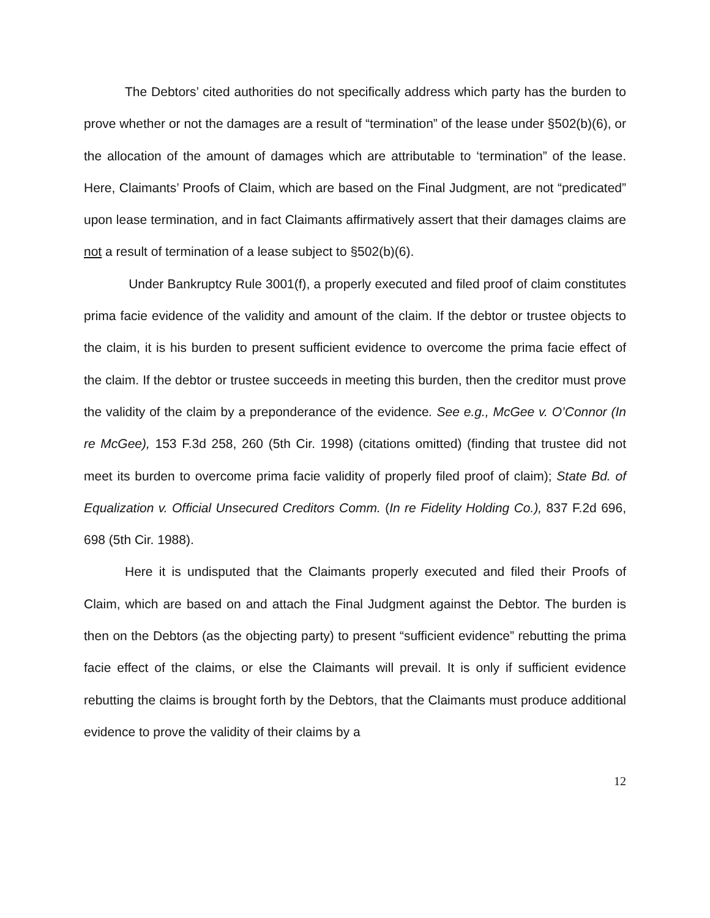The Debtors’ cited authorities do not specifically address which party has the burden to prove whether or not the damages are a result of “termination” of the lease under §502(b)(6), or the allocation of the amount of damages which are attributable to ‘termination” of the lease. Here, Claimants’ Proofs of Claim, which are based on the Final Judgment, are not “predicated” upon lease termination, and in fact Claimants affirmatively assert that their damages claims are not a result of termination of a lease subject to §502(b)(6).
Under Bankruptcy Rule 3001(f), a properly executed and filed proof of claim constitutes prima facie evidence of the validity and amount of the claim. If the debtor or trustee objects to the claim, it is his burden to present sufficient evidence to overcome the prima facie effect of the claim. If the debtor or trustee succeeds in meeting this burden, then the creditor must prove the validity of the claim by a preponderance of the evidence. See e.g., McGee v. O’Connor (In re McGee), 153 F.3d 258, 260 (5th Cir. 1998) (citations omitted) (finding that trustee did not meet its burden to overcome prima facie validity of properly filed proof of claim); State Bd. of Equalization v. Official Unsecured Creditors Comm. (In re Fidelity Holding Co.), 837 F.2d 696, 698 (5th Cir. 1988).
Here it is undisputed that the Claimants properly executed and filed their Proofs of Claim, which are based on and attach the Final Judgment against the Debtor. The burden is then on the Debtors (as the objecting party) to present “sufficient evidence” rebutting the prima facie effect of the claims, or else the Claimants will prevail. It is only if sufficient evidence rebutting the claims is brought forth by the Debtors, that the Claimants must produce additional evidence to prove the validity of their claims by a
12